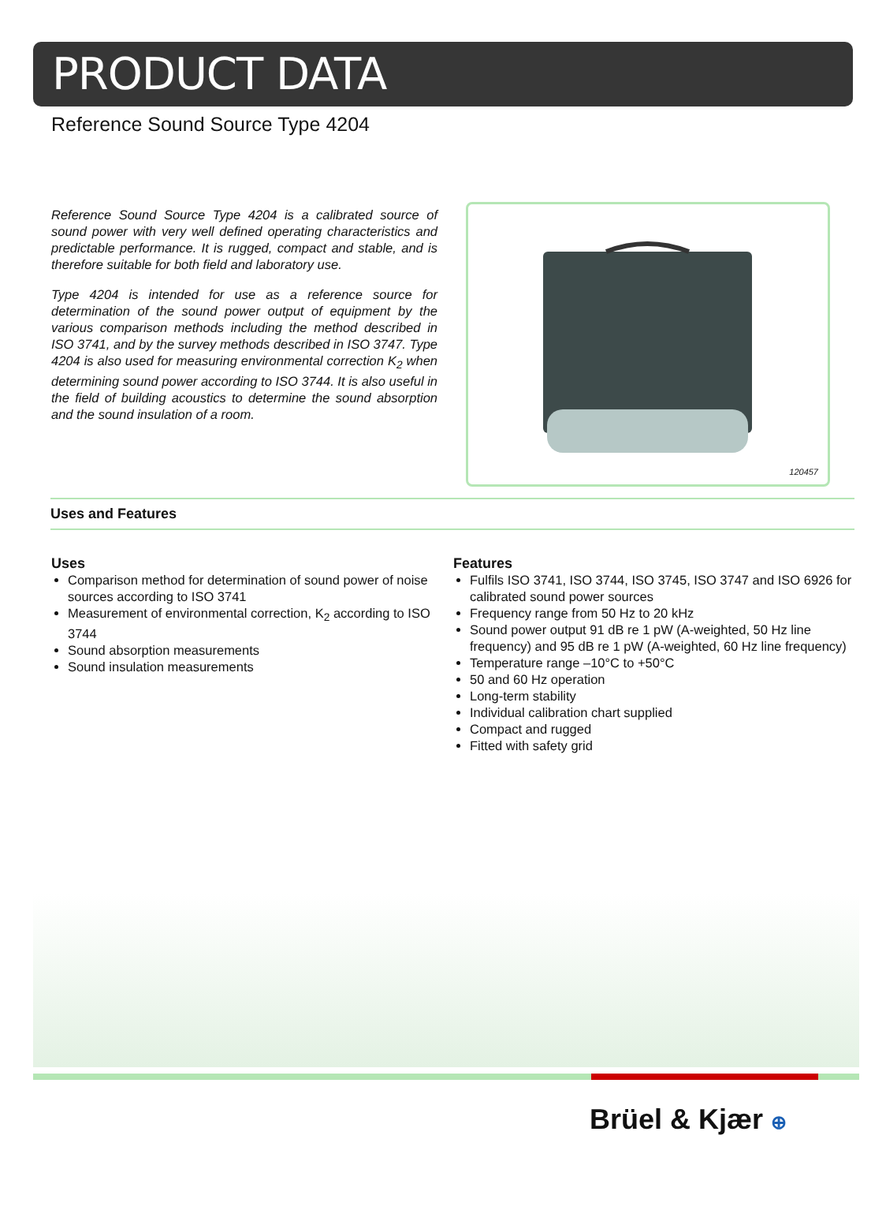PRODUCT DATA
Reference Sound Source Type 4204
Reference Sound Source Type 4204 is a calibrated source of sound power with very well defined operating characteristics and predictable performance. It is rugged, compact and stable, and is therefore suitable for both field and laboratory use.
Type 4204 is intended for use as a reference source for determination of the sound power output of equipment by the various comparison methods including the method described in ISO 3741, and by the survey methods described in ISO 3747. Type 4204 is also used for measuring environmental correction K<sub>2</sub> when determining sound power according to ISO 3744. It is also useful in the field of building acoustics to determine the sound absorption and the sound insulation of a room.
120457
Uses and Features
Uses
Comparison method for determination of sound power of noise sources according to ISO 3741
Measurement of environmental correction, K<sub>2</sub> according to ISO 3744
Sound absorption measurements
Sound insulation measurements
Features
Fulfils ISO 3741, ISO 3744, ISO 3745, ISO 3747 and ISO 6926 for calibrated sound power sources
Frequency range from 50 Hz to 20 kHz
Sound power output 91 dB re 1 pW (A-weighted, 50 Hz line frequency) and 95 dB re 1 pW (A-weighted, 60 Hz line frequency)
Temperature range –10°C to +50°C
50 and 60 Hz operation
Long-term stability
Individual calibration chart supplied
Compact and rugged
Fitted with safety grid
Brüel & Kjær ⊕